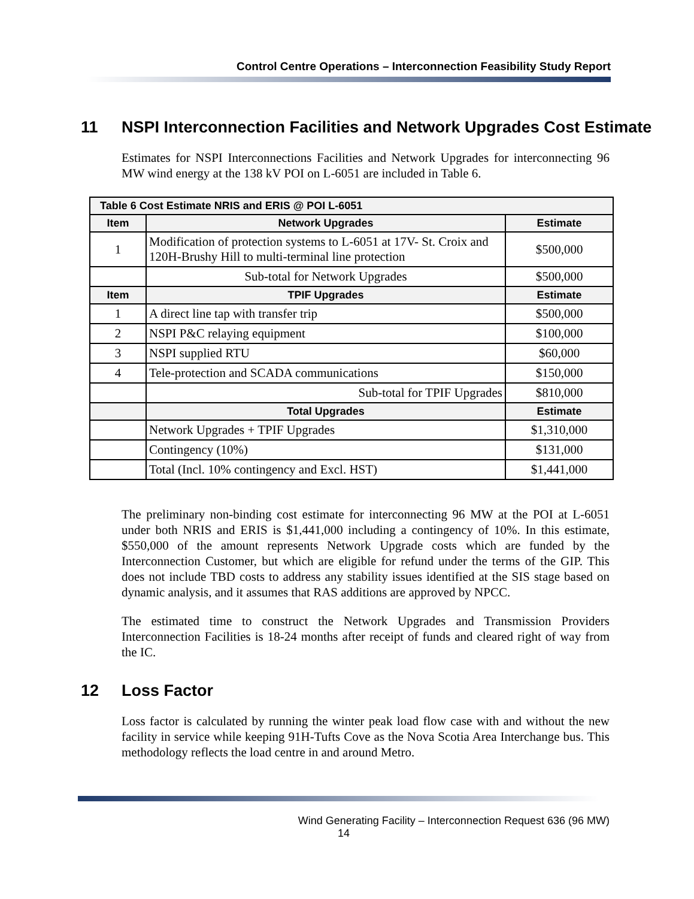Control Centre Operations – Interconnection Feasibility Study Report
11 NSPI Interconnection Facilities and Network Upgrades Cost Estimate
Estimates for NSPI Interconnections Facilities and Network Upgrades for interconnecting 96 MW wind energy at the 138 kV POI on L-6051 are included in Table 6.
| Table 6 Cost Estimate NRIS and ERIS @ POI L-6051 | | |
| --- | --- | --- |
| Item | Network Upgrades | Estimate |
| 1 | Modification of protection systems to L-6051 at 17V- St. Croix and 120H-Brushy Hill to multi-terminal line protection | $500,000 |
| | Sub-total for Network Upgrades | $500,000 |
| Item | TPIF Upgrades | Estimate |
| 1 | A direct line tap with transfer trip | $500,000 |
| 2 | NSPI P&C relaying equipment | $100,000 |
| 3 | NSPI supplied RTU | $60,000 |
| 4 | Tele-protection and SCADA communications | $150,000 |
| | Sub-total for TPIF Upgrades | $810,000 |
| | Total Upgrades | Estimate |
| | Network Upgrades + TPIF Upgrades | $1,310,000 |
| | Contingency (10%) | $131,000 |
| | Total (Incl. 10% contingency and Excl. HST) | $1,441,000 |
The preliminary non-binding cost estimate for interconnecting 96 MW at the POI at L-6051 under both NRIS and ERIS is $1,441,000 including a contingency of 10%. In this estimate, $550,000 of the amount represents Network Upgrade costs which are funded by the Interconnection Customer, but which are eligible for refund under the terms of the GIP. This does not include TBD costs to address any stability issues identified at the SIS stage based on dynamic analysis, and it assumes that RAS additions are approved by NPCC.
The estimated time to construct the Network Upgrades and Transmission Providers Interconnection Facilities is 18-24 months after receipt of funds and cleared right of way from the IC.
12 Loss Factor
Loss factor is calculated by running the winter peak load flow case with and without the new facility in service while keeping 91H-Tufts Cove as the Nova Scotia Area Interchange bus. This methodology reflects the load centre in and around Metro.
Wind Generating Facility – Interconnection Request 636 (96 MW)
14